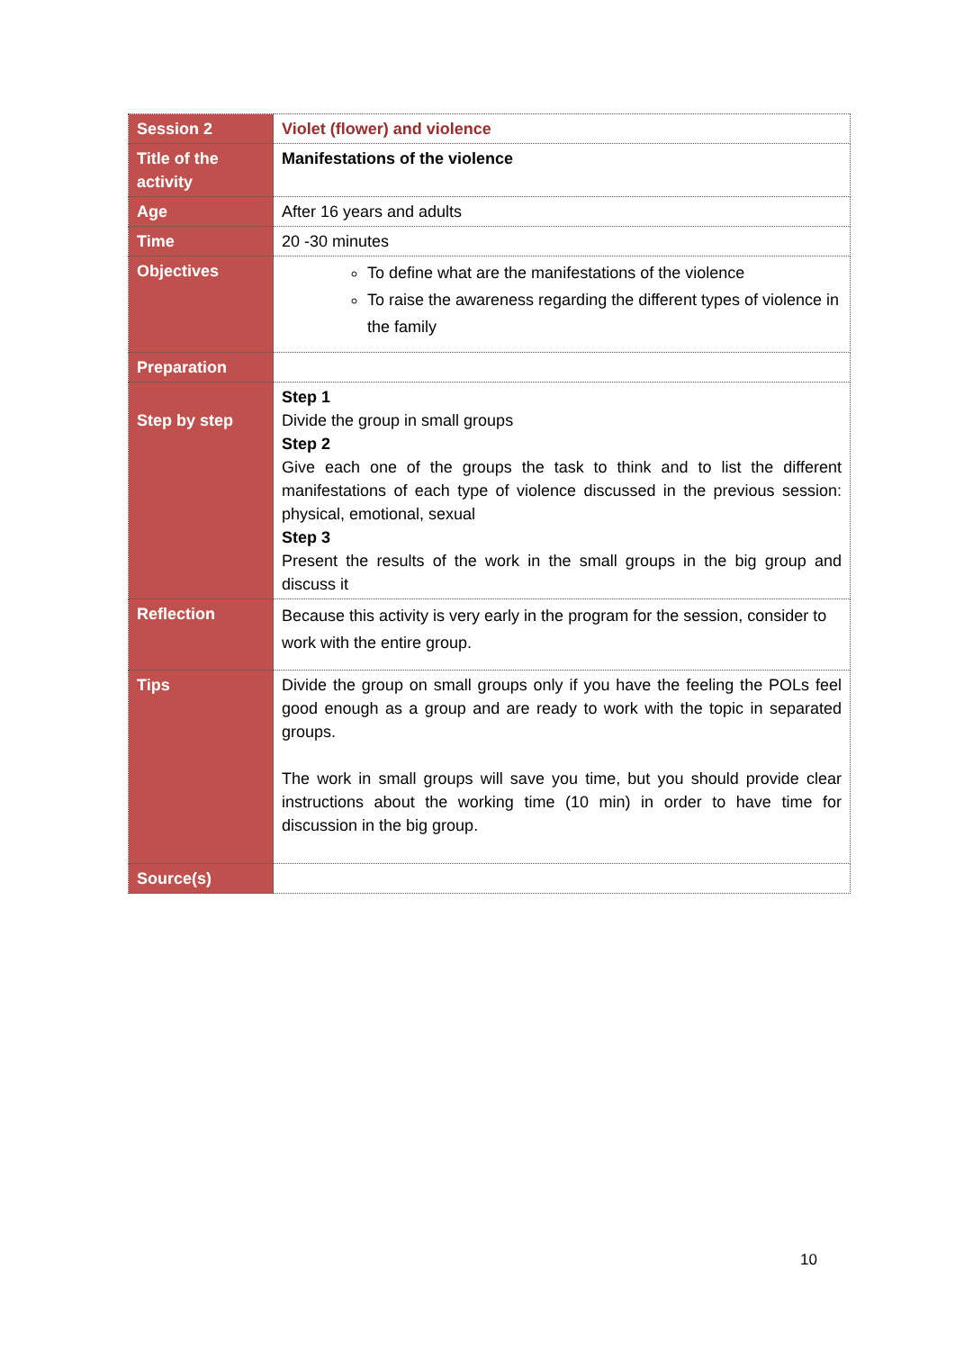| Session 2 | Violet (flower) and violence |
| Title of the activity | Manifestations of the violence |
| Age | After 16 years and adults |
| Time | 20 -30 minutes |
| Objectives | To define what are the manifestations of the violence To raise the awareness regarding the different types of violence in the family |
| Preparation | |
| Step by step | Step 1 Divide the group in small groups Step 2 Give each one of the groups the task to think and to list the different manifestations of each type of violence discussed in the previous session: physical, emotional, sexual Step 3 Present the results of the work in the small groups in the big group and discuss it |
| Reflection | Because this activity is very early in the program for the session, consider to work with the entire group. |
| Tips | Divide the group on small groups only if you have the feeling the POLs feel good enough as a group and are ready to work with the topic in separated groups. The work in small groups will save you time, but you should provide clear instructions about the working time (10 min) in order to have time for discussion in the big group. |
| Source(s) | |
10